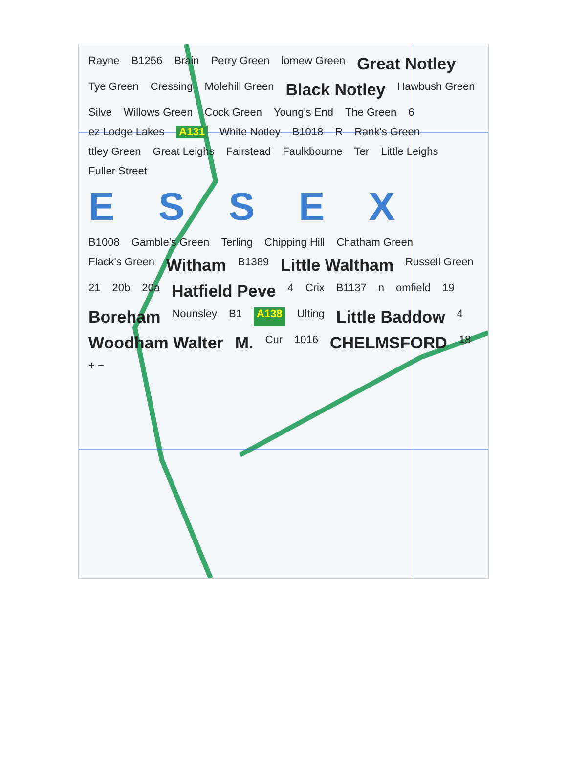Rayne B1256 Brain Perry Green lomew Green Great Notley Tye Green Cressing Molehill Green Black Notley Hawbush Green Silve Willows Green Cock Green Young's End The Green 6 ez Lodge Lakes A131 White Notley B1018 R Rank's Green ttley Green Great Leighs Fairstead Faulkbourne Ter Little Leighs Fuller Street
ESSEX
B1008 Gamble's Green Terling Chipping Hill Chatham Green Flack's Green Witham B1389 Little Waltham Russell Green 21 20b 20a Hatfield Peve 4 Crix B1137 n omfield 19 Boreham Nounsley B1 A138 Ulting Little Baddow 4 Woodham Walter M. Cur 1016 CHELMSFORD 18 + −